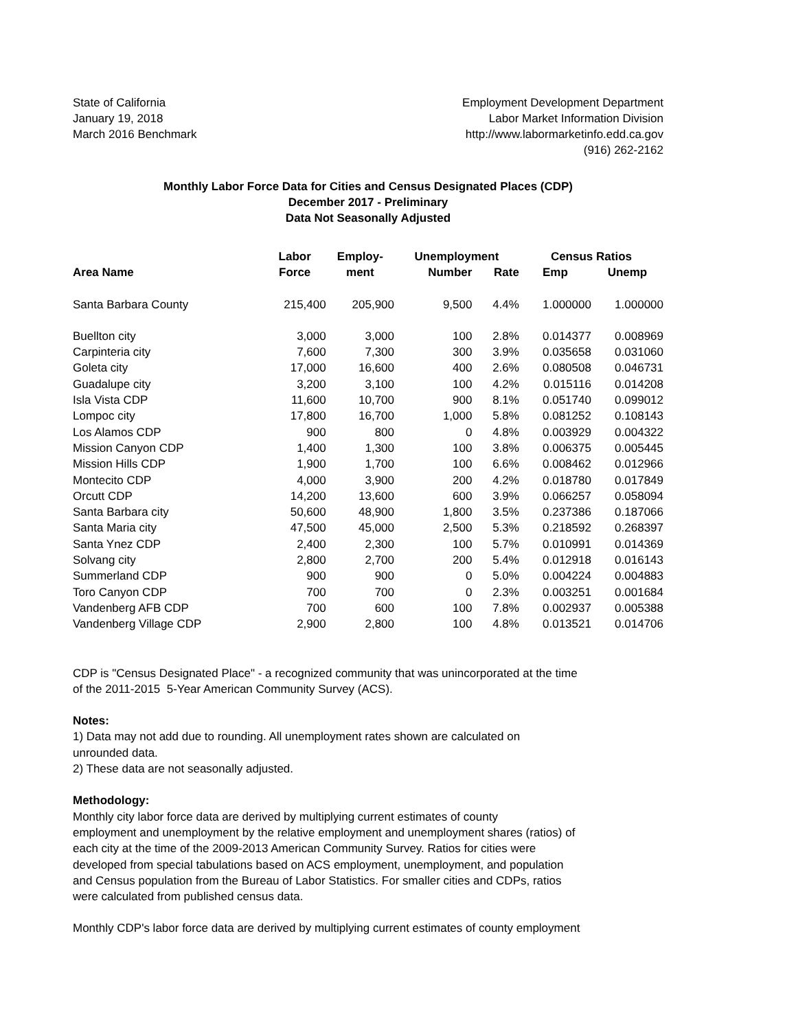State of California
January 19, 2018
March 2016 Benchmark
Employment Development Department
Labor Market Information Division
http://www.labormarketinfo.edd.ca.gov
(916) 262-2162
Monthly Labor Force Data for Cities and Census Designated Places (CDP)
December 2017 - Preliminary
Data Not Seasonally Adjusted
| | Labor | Employ- | Unemployment | | Census Ratios | |
| --- | --- | --- | --- | --- | --- | --- |
| Area Name | Force | ment | Number | Rate | Emp | Unemp |
| Santa Barbara County | 215,400 | 205,900 | 9,500 | 4.4% | 1.000000 | 1.000000 |
| Buellton city | 3,000 | 3,000 | 100 | 2.8% | 0.014377 | 0.008969 |
| Carpinteria city | 7,600 | 7,300 | 300 | 3.9% | 0.035658 | 0.031060 |
| Goleta city | 17,000 | 16,600 | 400 | 2.6% | 0.080508 | 0.046731 |
| Guadalupe city | 3,200 | 3,100 | 100 | 4.2% | 0.015116 | 0.014208 |
| Isla Vista CDP | 11,600 | 10,700 | 900 | 8.1% | 0.051740 | 0.099012 |
| Lompoc city | 17,800 | 16,700 | 1,000 | 5.8% | 0.081252 | 0.108143 |
| Los Alamos CDP | 900 | 800 | 0 | 4.8% | 0.003929 | 0.004322 |
| Mission Canyon CDP | 1,400 | 1,300 | 100 | 3.8% | 0.006375 | 0.005445 |
| Mission Hills CDP | 1,900 | 1,700 | 100 | 6.6% | 0.008462 | 0.012966 |
| Montecito CDP | 4,000 | 3,900 | 200 | 4.2% | 0.018780 | 0.017849 |
| Orcutt CDP | 14,200 | 13,600 | 600 | 3.9% | 0.066257 | 0.058094 |
| Santa Barbara city | 50,600 | 48,900 | 1,800 | 3.5% | 0.237386 | 0.187066 |
| Santa Maria city | 47,500 | 45,000 | 2,500 | 5.3% | 0.218592 | 0.268397 |
| Santa Ynez CDP | 2,400 | 2,300 | 100 | 5.7% | 0.010991 | 0.014369 |
| Solvang city | 2,800 | 2,700 | 200 | 5.4% | 0.012918 | 0.016143 |
| Summerland CDP | 900 | 900 | 0 | 5.0% | 0.004224 | 0.004883 |
| Toro Canyon CDP | 700 | 700 | 0 | 2.3% | 0.003251 | 0.001684 |
| Vandenberg AFB CDP | 700 | 600 | 100 | 7.8% | 0.002937 | 0.005388 |
| Vandenberg Village CDP | 2,900 | 2,800 | 100 | 4.8% | 0.013521 | 0.014706 |
CDP is "Census Designated Place" - a recognized community that was unincorporated at the time
of the 2011-2015 5-Year American Community Survey (ACS).
Notes:
1) Data may not add due to rounding. All unemployment rates shown are calculated on
unrounded data.
2) These data are not seasonally adjusted.
Methodology:
Monthly city labor force data are derived by multiplying current estimates of county
employment and unemployment by the relative employment and unemployment shares (ratios) of
each city at the time of the 2009-2013 American Community Survey. Ratios for cities were
developed from special tabulations based on ACS employment, unemployment, and population
and Census population from the Bureau of Labor Statistics. For smaller cities and CDPs, ratios
were calculated from published census data.
Monthly CDP's labor force data are derived by multiplying current estimates of county employment